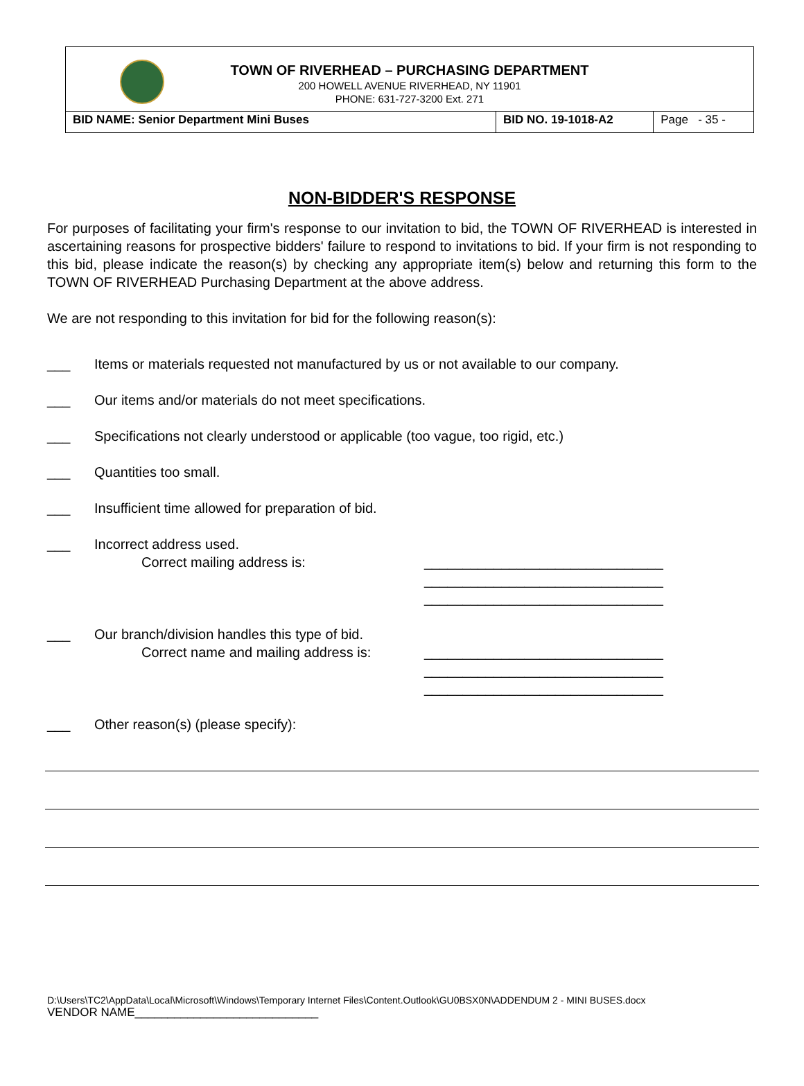TOWN OF RIVERHEAD – PURCHASING DEPARTMENT
200 HOWELL AVENUE RIVERHEAD, NY 11901
PHONE: 631-727-3200 Ext. 271
| BID NAME: Senior Department Mini Buses | BID NO. 19-1018-A2 | Page - 35 - |
NON-BIDDER'S RESPONSE
For purposes of facilitating your firm's response to our invitation to bid, the TOWN OF RIVERHEAD is interested in ascertaining reasons for prospective bidders' failure to respond to invitations to bid. If your firm is not responding to this bid, please indicate the reason(s) by checking any appropriate item(s) below and returning this form to the TOWN OF RIVERHEAD Purchasing Department at the above address.
We are not responding to this invitation for bid for the following reason(s):
___ Items or materials requested not manufactured by us or not available to our company.
___ Our items and/or materials do not meet specifications.
___ Specifications not clearly understood or applicable (too vague, too rigid, etc.)
___ Quantities too small.
___ Insufficient time allowed for preparation of bid.
___ Incorrect address used.
Correct mailing address is: _______________________________
_______________________________
_______________________________
___ Our branch/division handles this type of bid.
Correct name and mailing address is: _______________________________
_______________________________
_______________________________
___ Other reason(s) (please specify):
D:\Users\TC2\AppData\Local\Microsoft\Windows\Temporary Internet Files\Content.Outlook\GU0BSX0N\ADDENDUM 2 - MINI BUSES.docx
VENDOR NAME____________________________